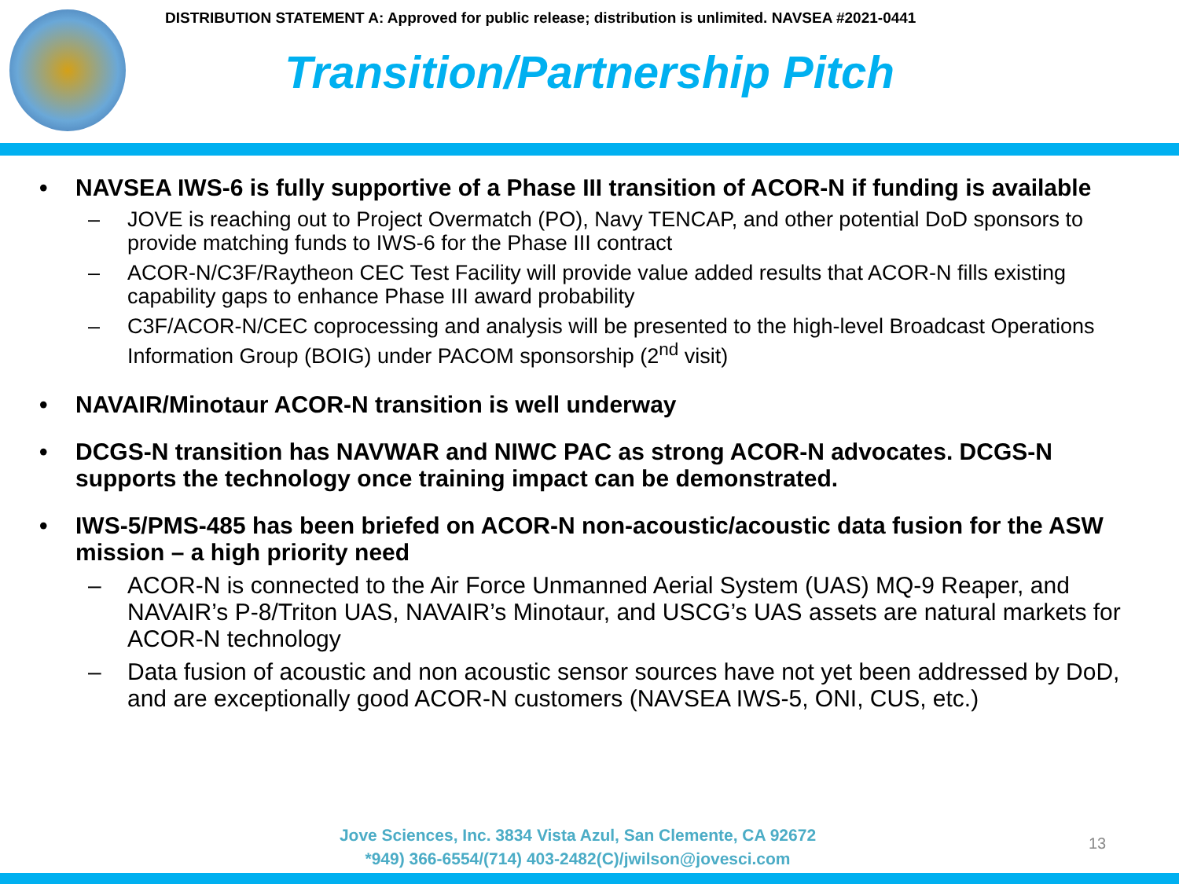DISTRIBUTION STATEMENT A: Approved for public release; distribution is unlimited. NAVSEA #2021-0441
Transition/Partnership Pitch
• NAVSEA IWS-6 is fully supportive of a Phase III transition of ACOR-N if funding is available
– JOVE is reaching out to Project Overmatch (PO), Navy TENCAP, and other potential DoD sponsors to provide matching funds to IWS-6 for the Phase III contract
– ACOR-N/C3F/Raytheon CEC Test Facility will provide value added results that ACOR-N fills existing capability gaps to enhance Phase III award probability
– C3F/ACOR-N/CEC coprocessing and analysis will be presented to the high-level Broadcast Operations Information Group (BOIG) under PACOM sponsorship (2<sup>nd</sup> visit)
• NAVAIR/Minotaur ACOR-N transition is well underway
• DCGS-N transition has NAVWAR and NIWC PAC as strong ACOR-N advocates. DCGS-N supports the technology once training impact can be demonstrated.
• IWS-5/PMS-485 has been briefed on ACOR-N non-acoustic/acoustic data fusion for the ASW mission – a high priority need
– ACOR-N is connected to the Air Force Unmanned Aerial System (UAS) MQ-9 Reaper, and NAVAIR’s P-8/Triton UAS, NAVAIR’s Minotaur, and USCG’s UAS assets are natural markets for ACOR-N technology
– Data fusion of acoustic and non acoustic sensor sources have not yet been addressed by DoD, and are exceptionally good ACOR-N customers (NAVSEA IWS-5, ONI, CUS, etc.)
Jove Sciences, Inc. 3834 Vista Azul, San Clemente, CA 92672
*949) 366-6554/(714) 403-2482(C)/jwilson@jovesci.com
13